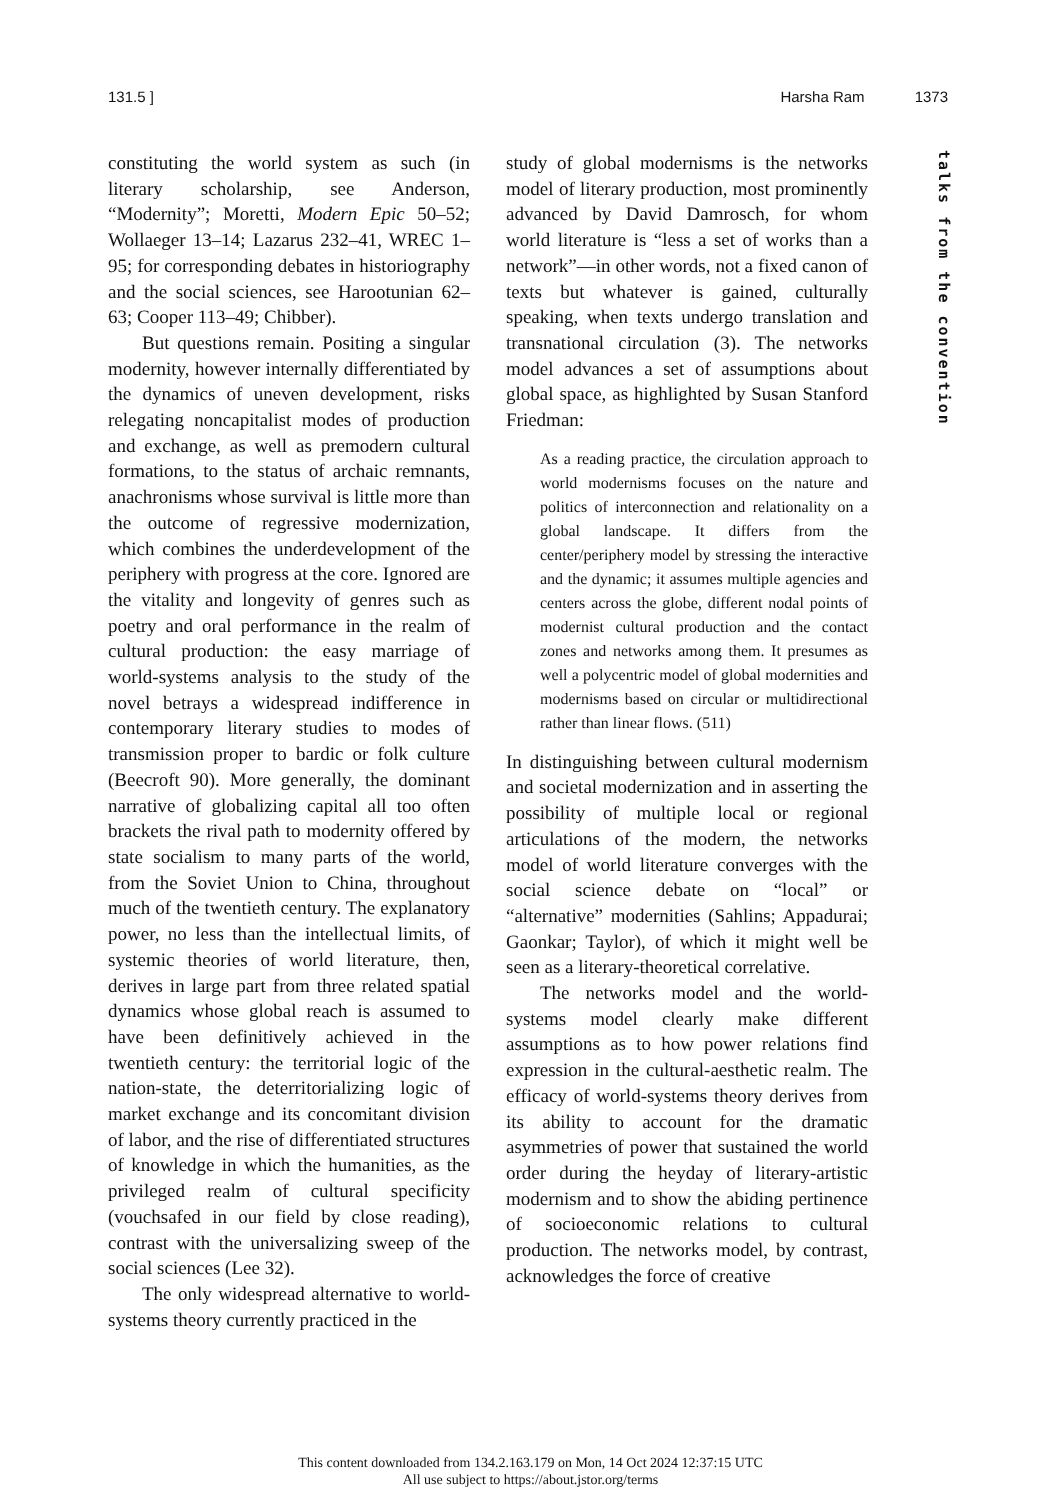131.5 ] Harsha Ram 1373
talks from the convention
constituting the world system as such (in literary scholarship, see Anderson, “Modernity”; Moretti, Modern Epic 50–52; Wollaeger 13–14; Lazarus 232–41, WREC 1–95; for corresponding debates in historiography and the social sciences, see Harootunian 62–63; Cooper 113–49; Chibber).
But questions remain. Positing a singular modernity, however internally differentiated by the dynamics of uneven development, risks relegating noncapitalist modes of production and exchange, as well as premodern cultural formations, to the status of archaic remnants, anachronisms whose survival is little more than the outcome of regressive modernization, which combines the underdevelopment of the periphery with progress at the core. Ignored are the vitality and longevity of genres such as poetry and oral performance in the realm of cultural production: the easy marriage of world-systems analysis to the study of the novel betrays a widespread indifference in contemporary literary studies to modes of transmission proper to bardic or folk culture (Beecroft 90). More generally, the dominant narrative of globalizing capital all too often brackets the rival path to modernity offered by state socialism to many parts of the world, from the Soviet Union to China, throughout much of the twentieth century. The explanatory power, no less than the intellectual limits, of systemic theories of world literature, then, derives in large part from three related spatial dynamics whose global reach is assumed to have been definitively achieved in the twentieth century: the territorial logic of the nation-state, the deterritorializing logic of market exchange and its concomitant division of labor, and the rise of differentiated structures of knowledge in which the humanities, as the privileged realm of cultural specificity (vouchsafed in our field by close reading), contrast with the universalizing sweep of the social sciences (Lee 32).
The only widespread alternative to world-systems theory currently practiced in the
study of global modernisms is the networks model of literary production, most prominently advanced by David Damrosch, for whom world literature is “less a set of works than a network”—in other words, not a fixed canon of texts but whatever is gained, culturally speaking, when texts undergo translation and transnational circulation (3). The networks model advances a set of assumptions about global space, as highlighted by Susan Stanford Friedman:
As a reading practice, the circulation approach to world modernisms focuses on the nature and politics of interconnection and relationality on a global landscape. It differs from the center/periphery model by stressing the interactive and the dynamic; it assumes multiple agencies and centers across the globe, different nodal points of modernist cultural production and the contact zones and networks among them. It presumes as well a polycentric model of global modernities and modernisms based on circular or multidirectional rather than linear flows. (511)
In distinguishing between cultural modernism and societal modernization and in asserting the possibility of multiple local or regional articulations of the modern, the networks model of world literature converges with the social science debate on “local” or “alternative” modernities (Sahlins; Appadurai; Gaonkar; Taylor), of which it might well be seen as a literary-theoretical correlative.
The networks model and the world-systems model clearly make different assumptions as to how power relations find expression in the cultural-aesthetic realm. The efficacy of world-systems theory derives from its ability to account for the dramatic asymmetries of power that sustained the world order during the heyday of literary-artistic modernism and to show the abiding pertinence of socioeconomic relations to cultural production. The networks model, by contrast, acknowledges the force of creative
This content downloaded from 134.2.163.179 on Mon, 14 Oct 2024 12:37:15 UTC
All use subject to https://about.jstor.org/terms